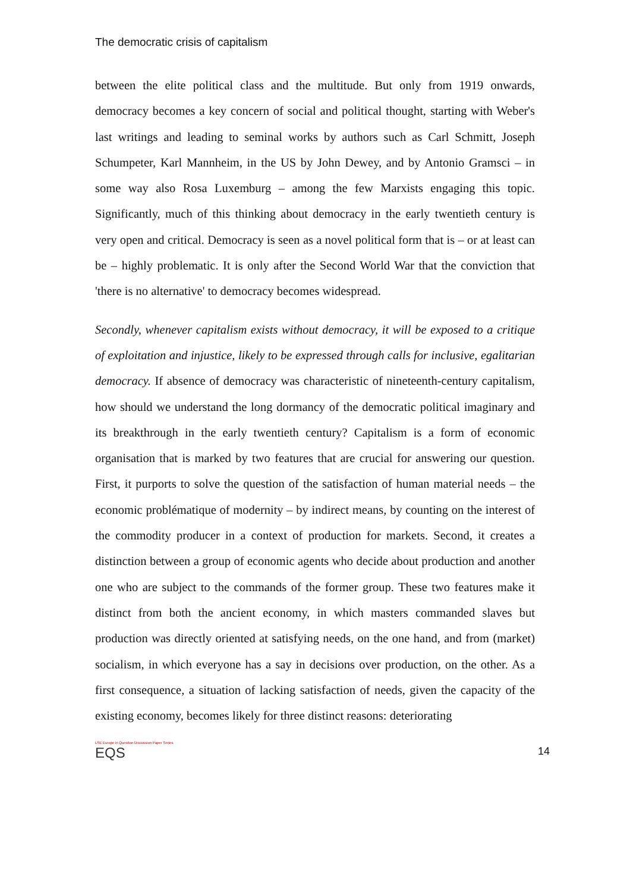The democratic crisis of capitalism
between the elite political class and the multitude. But only from 1919 onwards, democracy becomes a key concern of social and political thought, starting with Weber's last writings and leading to seminal works by authors such as Carl Schmitt, Joseph Schumpeter, Karl Mannheim, in the US by John Dewey, and by Antonio Gramsci – in some way also Rosa Luxemburg – among the few Marxists engaging this topic. Significantly, much of this thinking about democracy in the early twentieth century is very open and critical. Democracy is seen as a novel political form that is – or at least can be – highly problematic. It is only after the Second World War that the conviction that 'there is no alternative' to democracy becomes widespread.
Secondly, whenever capitalism exists without democracy, it will be exposed to a critique of exploitation and injustice, likely to be expressed through calls for inclusive, egalitarian democracy. If absence of democracy was characteristic of nineteenth-century capitalism, how should we understand the long dormancy of the democratic political imaginary and its breakthrough in the early twentieth century? Capitalism is a form of economic organisation that is marked by two features that are crucial for answering our question. First, it purports to solve the question of the satisfaction of human material needs – the economic problématique of modernity – by indirect means, by counting on the interest of the commodity producer in a context of production for markets. Second, it creates a distinction between a group of economic agents who decide about production and another one who are subject to the commands of the former group. These two features make it distinct from both the ancient economy, in which masters commanded slaves but production was directly oriented at satisfying needs, on the one hand, and from (market) socialism, in which everyone has a say in decisions over production, on the other. As a first consequence, a situation of lacking satisfaction of needs, given the capacity of the existing economy, becomes likely for three distinct reasons: deteriorating
LSE Europe in Question Discussion Paper Series
EQS
14